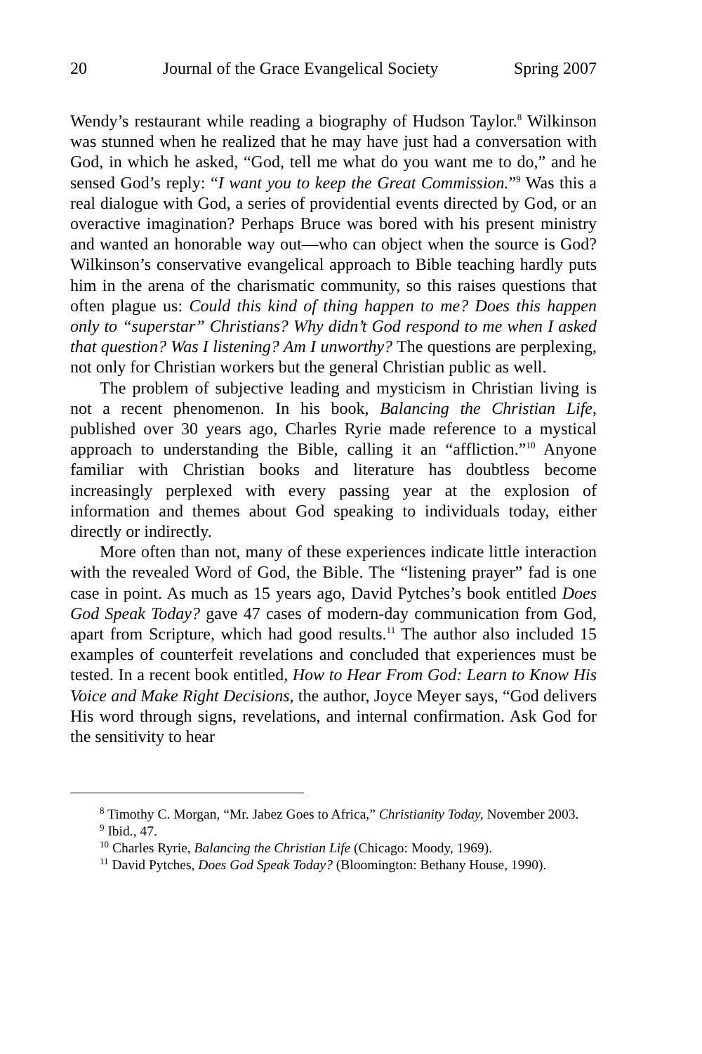20 Journal of the Grace Evangelical Society Spring 2007
Wendy’s restaurant while reading a biography of Hudson Taylor.<sup>8</sup> Wilkinson was stunned when he realized that he may have just had a conversation with God, in which he asked, “God, tell me what do you want me to do,” and he sensed God’s reply: “I want you to keep the Great Commission.”<sup>9</sup> Was this a real dialogue with God, a series of providential events directed by God, or an overactive imagination? Perhaps Bruce was bored with his present ministry and wanted an honorable way out—who can object when the source is God? Wilkinson’s conservative evangelical approach to Bible teaching hardly puts him in the arena of the charismatic community, so this raises questions that often plague us: Could this kind of thing happen to me? Does this happen only to “superstar” Christians? Why didn’t God respond to me when I asked that question? Was I listening? Am I unworthy? The questions are perplexing, not only for Christian workers but the general Christian public as well.
The problem of subjective leading and mysticism in Christian living is not a recent phenomenon. In his book, Balancing the Christian Life, published over 30 years ago, Charles Ryrie made reference to a mystical approach to understanding the Bible, calling it an “affliction.”<sup>10</sup> Anyone familiar with Christian books and literature has doubtless become increasingly perplexed with every passing year at the explosion of information and themes about God speaking to individuals today, either directly or indirectly.
More often than not, many of these experiences indicate little interaction with the revealed Word of God, the Bible. The “listening prayer” fad is one case in point. As much as 15 years ago, David Pytches’s book entitled Does God Speak Today? gave 47 cases of modern-day communication from God, apart from Scripture, which had good results.<sup>11</sup> The author also included 15 examples of counterfeit revelations and concluded that experiences must be tested. In a recent book entitled, How to Hear From God: Learn to Know His Voice and Make Right Decisions, the author, Joyce Meyer says, “God delivers His word through signs, revelations, and internal confirmation. Ask God for the sensitivity to hear
<sup>8</sup> Timothy C. Morgan, “Mr. Jabez Goes to Africa,” Christianity Today, November 2003.
<sup>9</sup> Ibid., 47.
<sup>10</sup> Charles Ryrie, Balancing the Christian Life (Chicago: Moody, 1969).
<sup>11</sup> David Pytches, Does God Speak Today? (Bloomington: Bethany House, 1990).